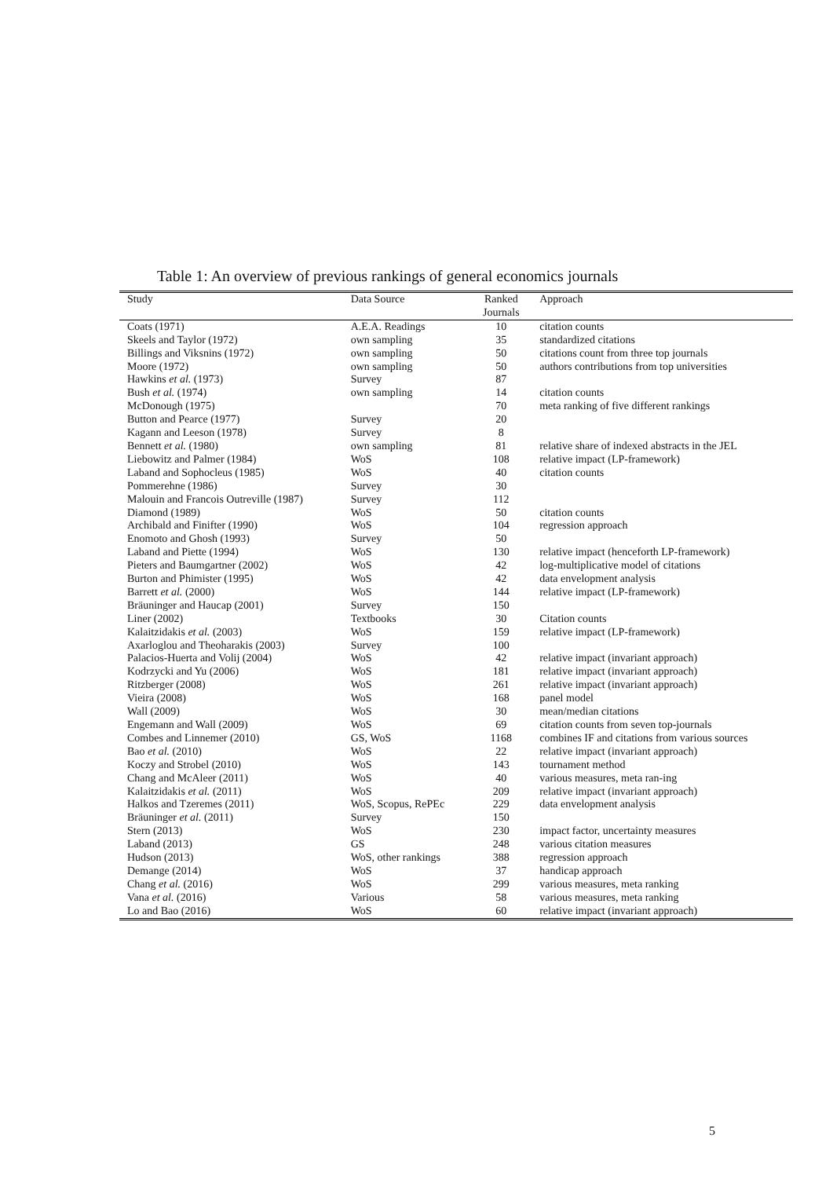Table 1: An overview of previous rankings of general economics journals
| Study | Data Source | Ranked Journals | Approach |
| --- | --- | --- | --- |
| Coats (1971) | A.E.A. Readings | 10 | citation counts |
| Skeels and Taylor (1972) | own sampling | 35 | standardized citations |
| Billings and Viksnins (1972) | own sampling | 50 | citations count from three top journals |
| Moore (1972) | own sampling | 50 | authors contributions from top universities |
| Hawkins et al. (1973) | Survey | 87 | |
| Bush et al. (1974) | own sampling | 14 | citation counts |
| McDonough (1975) | | 70 | meta ranking of five different rankings |
| Button and Pearce (1977) | Survey | 20 | |
| Kagann and Leeson (1978) | Survey | 8 | |
| Bennett et al. (1980) | own sampling | 81 | relative share of indexed abstracts in the JEL |
| Liebowitz and Palmer (1984) | WoS | 108 | relative impact (LP-framework) |
| Laband and Sophocleus (1985) | WoS | 40 | citation counts |
| Pommerehne (1986) | Survey | 30 | |
| Malouin and Francois Outreville (1987) | Survey | 112 | |
| Diamond (1989) | WoS | 50 | citation counts |
| Archibald and Finifter (1990) | WoS | 104 | regression approach |
| Enomoto and Ghosh (1993) | Survey | 50 | |
| Laband and Piette (1994) | WoS | 130 | relative impact (henceforth LP-framework) |
| Pieters and Baumgartner (2002) | WoS | 42 | log-multiplicative model of citations |
| Burton and Phimister (1995) | WoS | 42 | data envelopment analysis |
| Barrett et al. (2000) | WoS | 144 | relative impact (LP-framework) |
| Bräuninger and Haucap (2001) | Survey | 150 | |
| Liner (2002) | Textbooks | 30 | Citation counts |
| Kalaitzidakis et al. (2003) | WoS | 159 | relative impact (LP-framework) |
| Axarloglou and Theoharakis (2003) | Survey | 100 | |
| Palacios-Huerta and Volij (2004) | WoS | 42 | relative impact (invariant approach) |
| Kodrzycki and Yu (2006) | WoS | 181 | relative impact (invariant approach) |
| Ritzberger (2008) | WoS | 261 | relative impact (invariant approach) |
| Vieira (2008) | WoS | 168 | panel model |
| Wall (2009) | WoS | 30 | mean/median citations |
| Engemann and Wall (2009) | WoS | 69 | citation counts from seven top-journals |
| Combes and Linnemer (2010) | GS, WoS | 1168 | combines IF and citations from various sources |
| Bao et al. (2010) | WoS | 22 | relative impact (invariant approach) |
| Koczy and Strobel (2010) | WoS | 143 | tournament method |
| Chang and McAleer (2011) | WoS | 40 | various measures, meta ran-ing |
| Kalaitzidakis et al. (2011) | WoS | 209 | relative impact (invariant approach) |
| Halkos and Tzeremes (2011) | WoS, Scopus, RePEc | 229 | data envelopment analysis |
| Bräuninger et al. (2011) | Survey | 150 | |
| Stern (2013) | WoS | 230 | impact factor, uncertainty measures |
| Laband (2013) | GS | 248 | various citation measures |
| Hudson (2013) | WoS, other rankings | 388 | regression approach |
| Demange (2014) | WoS | 37 | handicap approach |
| Chang et al. (2016) | WoS | 299 | various measures, meta ranking |
| Vana et al. (2016) | Various | 58 | various measures, meta ranking |
| Lo and Bao (2016) | WoS | 60 | relative impact (invariant approach) |
5